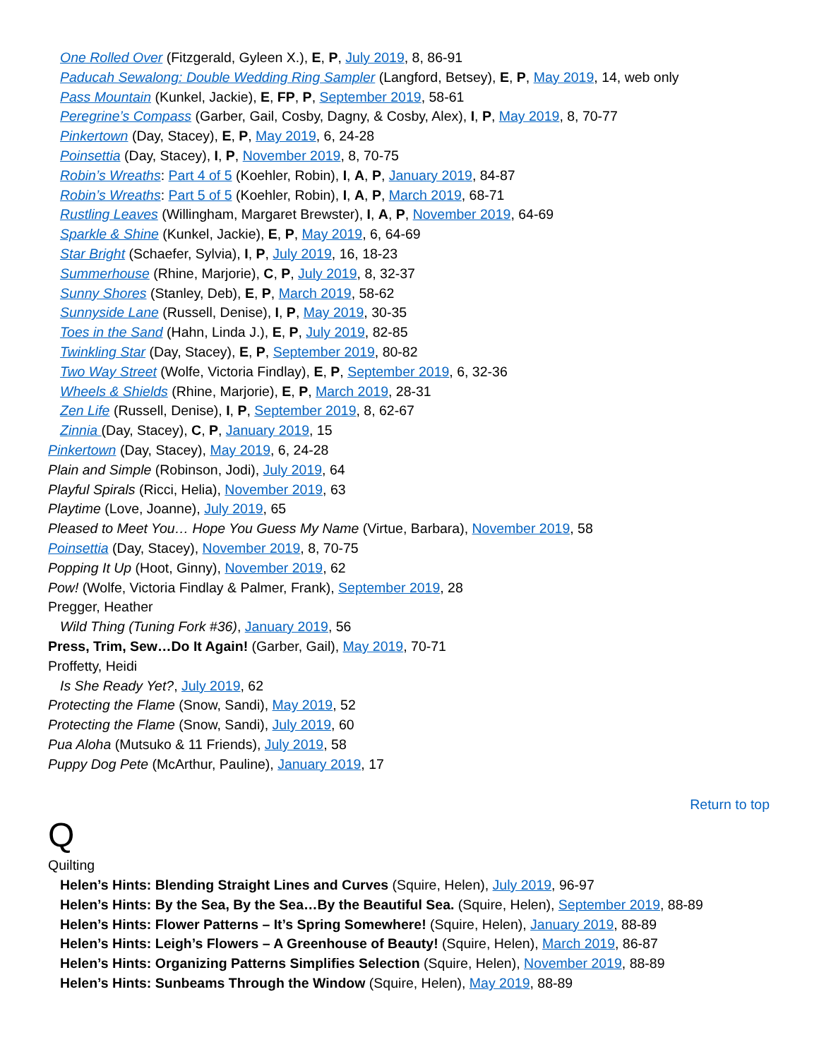One Rolled Over (Fitzgerald, Gyleen X.), E, P, July 2019, 8, 86-91
Paducah Sewalong: Double Wedding Ring Sampler (Langford, Betsey), E, P, May 2019, 14, web only
Pass Mountain (Kunkel, Jackie), E, FP, P, September 2019, 58-61
Peregrine’s Compass (Garber, Gail, Cosby, Dagny, & Cosby, Alex), I, P, May 2019, 8, 70-77
Pinkertown (Day, Stacey), E, P, May 2019, 6, 24-28
Poinsettia (Day, Stacey), I, P, November 2019, 8, 70-75
Robin’s Wreaths: Part 4 of 5 (Koehler, Robin), I, A, P, January 2019, 84-87
Robin’s Wreaths: Part 5 of 5 (Koehler, Robin), I, A, P, March 2019, 68-71
Rustling Leaves (Willingham, Margaret Brewster), I, A, P, November 2019, 64-69
Sparkle & Shine (Kunkel, Jackie), E, P, May 2019, 6, 64-69
Star Bright (Schaefer, Sylvia), I, P, July 2019, 16, 18-23
Summerhouse (Rhine, Marjorie), C, P, July 2019, 8, 32-37
Sunny Shores (Stanley, Deb), E, P, March 2019, 58-62
Sunnyside Lane (Russell, Denise), I, P, May 2019, 30-35
Toes in the Sand (Hahn, Linda J.), E, P, July 2019, 82-85
Twinkling Star (Day, Stacey), E, P, September 2019, 80-82
Two Way Street (Wolfe, Victoria Findlay), E, P, September 2019, 6, 32-36
Wheels & Shields (Rhine, Marjorie), E, P, March 2019, 28-31
Zen Life (Russell, Denise), I, P, September 2019, 8, 62-67
Zinnia (Day, Stacey), C, P, January 2019, 15
Pinkertown (Day, Stacey), May 2019, 6, 24-28
Plain and Simple (Robinson, Jodi), July 2019, 64
Playful Spirals (Ricci, Helia), November 2019, 63
Playtime (Love, Joanne), July 2019, 65
Pleased to Meet You… Hope You Guess My Name (Virtue, Barbara), November 2019, 58
Poinsettia (Day, Stacey), November 2019, 8, 70-75
Popping It Up (Hoot, Ginny), November 2019, 62
Pow! (Wolfe, Victoria Findlay & Palmer, Frank), September 2019, 28
Pregger, Heather
Wild Thing (Tuning Fork #36), January 2019, 56
Press, Trim, Sew…Do It Again! (Garber, Gail), May 2019, 70-71
Proffetty, Heidi
Is She Ready Yet?, July 2019, 62
Protecting the Flame (Snow, Sandi), May 2019, 52
Protecting the Flame (Snow, Sandi), July 2019, 60
Pua Aloha (Mutsuko & 11 Friends), July 2019, 58
Puppy Dog Pete (McArthur, Pauline), January 2019, 17
Return to top
Q
Quilting
Helen’s Hints: Blending Straight Lines and Curves (Squire, Helen), July 2019, 96-97
Helen’s Hints: By the Sea, By the Sea…By the Beautiful Sea. (Squire, Helen), September 2019, 88-89
Helen’s Hints: Flower Patterns – It’s Spring Somewhere! (Squire, Helen), January 2019, 88-89
Helen’s Hints: Leigh’s Flowers – A Greenhouse of Beauty! (Squire, Helen), March 2019, 86-87
Helen’s Hints: Organizing Patterns Simplifies Selection (Squire, Helen), November 2019, 88-89
Helen’s Hints: Sunbeams Through the Window (Squire, Helen), May 2019, 88-89